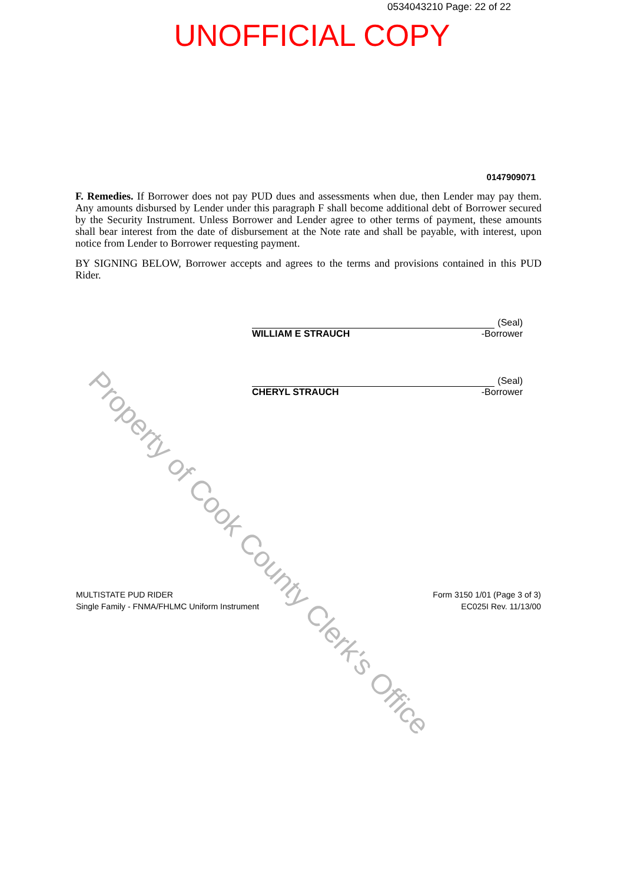0534043210 Page: 22 of 22
UNOFFICIAL COPY
0147909071
F. Remedies. If Borrower does not pay PUD dues and assessments when due, then Lender may pay them. Any amounts disbursed by Lender under this paragraph F shall become additional debt of Borrower secured by the Security Instrument. Unless Borrower and Lender agree to other terms of payment, these amounts shall bear interest from the date of disbursement at the Note rate and shall be payable, with interest, upon notice from Lender to Borrower requesting payment.
BY SIGNING BELOW, Borrower accepts and agrees to the terms and provisions contained in this PUD Rider.
(Seal)
WILLIAM E STRAUCH -Borrower
(Seal)
CHERYL STRAUCH -Borrower
MULTISTATE PUD RIDER
Single Family - FNMA/FHLMC Uniform Instrument
Form 3150 1/01 (Page 3 of 3)
EC025I Rev. 11/13/00
Property of Cook County Clerk's Office